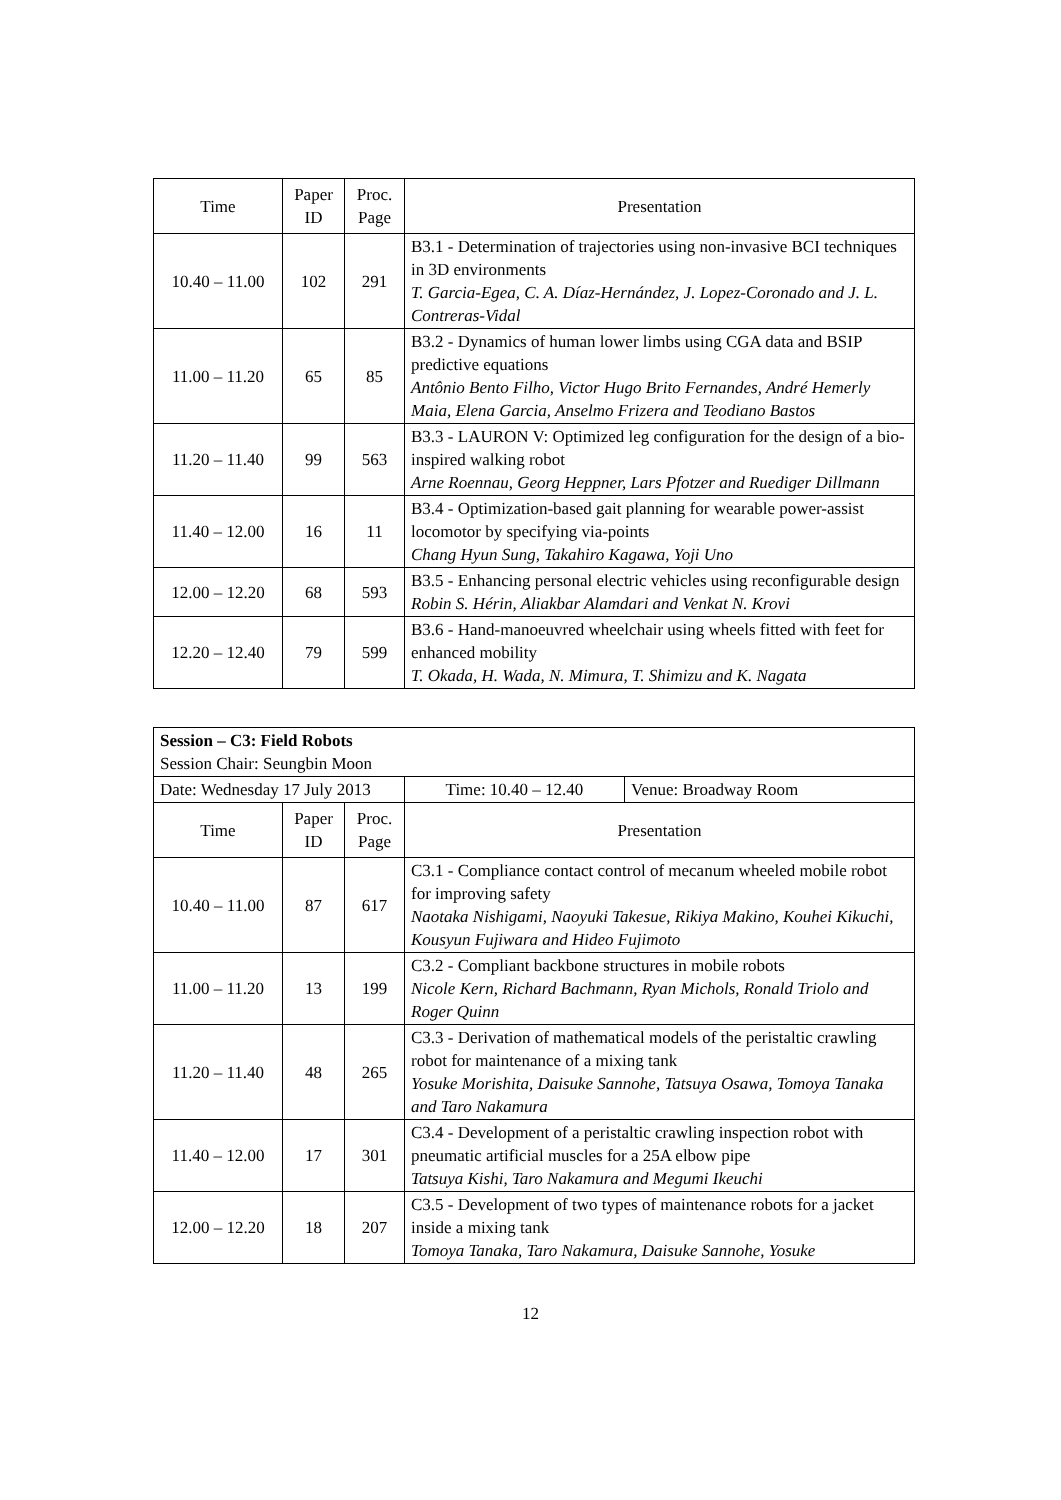| Time | Paper ID | Proc. Page | Presentation |
| --- | --- | --- | --- |
| 10.40 – 11.00 | 102 | 291 | B3.1 - Determination of trajectories using non-invasive BCI techniques in 3D environments T. Garcia-Egea, C. A. Díaz-Hernández, J. Lopez-Coronado and J. L. Contreras-Vidal |
| 11.00 – 11.20 | 65 | 85 | B3.2 - Dynamics of human lower limbs using CGA data and BSIP predictive equations Antônio Bento Filho, Victor Hugo Brito Fernandes, André Hemerly Maia, Elena Garcia, Anselmo Frizera and Teodiano Bastos |
| 11.20 – 11.40 | 99 | 563 | B3.3 - LAURON V: Optimized leg configuration for the design of a bio-inspired walking robot Arne Roennau, Georg Heppner, Lars Pfotzer and Ruediger Dillmann |
| 11.40 – 12.00 | 16 | 11 | B3.4 - Optimization-based gait planning for wearable power-assist locomotor by specifying via-points Chang Hyun Sung, Takahiro Kagawa, Yoji Uno |
| 12.00 – 12.20 | 68 | 593 | B3.5 - Enhancing personal electric vehicles using reconfigurable design Robin S. Hérin, Aliakbar Alamdari and Venkat N. Krovi |
| 12.20 – 12.40 | 79 | 599 | B3.6 - Hand-manoeuvred wheelchair using wheels fitted with feet for enhanced mobility T. Okada, H. Wada, N. Mimura, T. Shimizu and K. Nagata |
| Session – C3: Field Robots Session Chair: Seungbin Moon | | | | |
| Date: Wednesday 17 July 2013 | | | Time: 10.40 – 12.40 | Venue: Broadway Room |
| Time | Paper ID | Proc. Page | Presentation | |
| 10.40 – 11.00 | 87 | 617 | C3.1 - Compliance contact control of mecanum wheeled mobile robot for improving safety Naotaka Nishigami, Naoyuki Takesue, Rikiya Makino, Kouhei Kikuchi, Kousyun Fujiwara and Hideo Fujimoto | |
| 11.00 – 11.20 | 13 | 199 | C3.2 - Compliant backbone structures in mobile robots Nicole Kern, Richard Bachmann, Ryan Michols, Ronald Triolo and Roger Quinn | |
| 11.20 – 11.40 | 48 | 265 | C3.3 - Derivation of mathematical models of the peristaltic crawling robot for maintenance of a mixing tank Yosuke Morishita, Daisuke Sannohe, Tatsuya Osawa, Tomoya Tanaka and Taro Nakamura | |
| 11.40 – 12.00 | 17 | 301 | C3.4 - Development of a peristaltic crawling inspection robot with pneumatic artificial muscles for a 25A elbow pipe Tatsuya Kishi, Taro Nakamura and Megumi Ikeuchi | |
| 12.00 – 12.20 | 18 | 207 | C3.5 - Development of two types of maintenance robots for a jacket inside a mixing tank Tomoya Tanaka, Taro Nakamura, Daisuke Sannohe, Yosuke | |
12